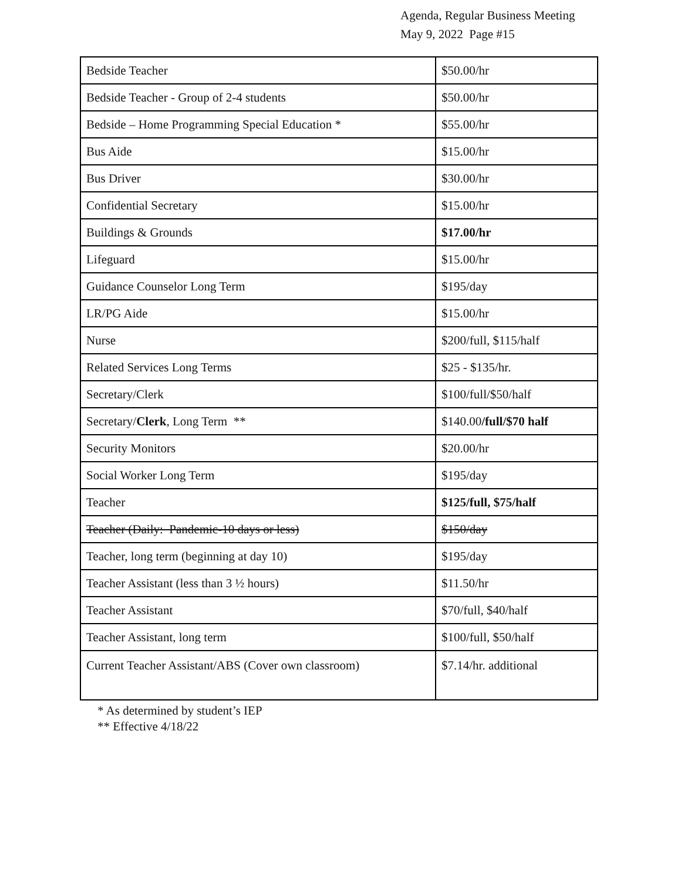Agenda, Regular Business Meeting
May 9, 2022 Page #15
| Bedside Teacher | $50.00/hr |
| Bedside Teacher - Group of 2-4 students | $50.00/hr |
| Bedside – Home Programming Special Education * | $55.00/hr |
| Bus Aide | $15.00/hr |
| Bus Driver | $30.00/hr |
| Confidential Secretary | $15.00/hr |
| Buildings & Grounds | $17.00/hr |
| Lifeguard | $15.00/hr |
| Guidance Counselor Long Term | $195/day |
| LR/PG Aide | $15.00/hr |
| Nurse | $200/full, $115/half |
| Related Services Long Terms | $25 - $135/hr. |
| Secretary/Clerk | $100/full/$50/half |
| Secretary/ Clerk , Long Term ** | $140.00 /full/$70 half |
| Security Monitors | $20.00/hr |
| Social Worker Long Term | $195/day |
| Teacher | $125/full, $75/half |
| Teacher (Daily: Pandemic-10 days or less) | $150/day |
| Teacher, long term (beginning at day 10) | $195/day |
| Teacher Assistant (less than 3 ½ hours) | $11.50/hr |
| Teacher Assistant | $70/full, $40/half |
| Teacher Assistant, long term | $100/full, $50/half |
| Current Teacher Assistant/ABS (Cover own classroom) | $7.14/hr. additional |
* As determined by student’s IEP
** Effective 4/18/22